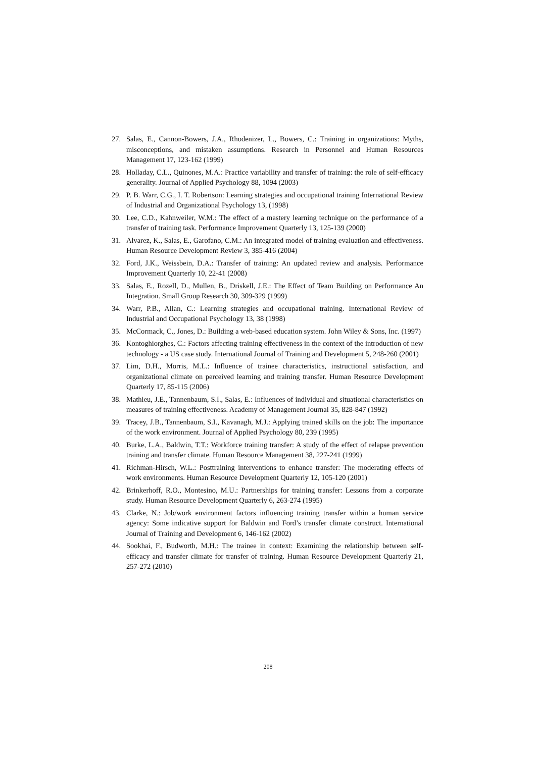27. Salas, E., Cannon-Bowers, J.A., Rhodenizer, L., Bowers, C.: Training in organizations: Myths, misconceptions, and mistaken assumptions. Research in Personnel and Human Resources Management 17, 123-162 (1999)
28. Holladay, C.L., Quinones, M.A.: Practice variability and transfer of training: the role of self-efficacy generality. Journal of Applied Psychology 88, 1094 (2003)
29. P. B. Warr, C.G., I. T. Robertson: Learning strategies and occupational training International Review of Industrial and Organizational Psychology 13, (1998)
30. Lee, C.D., Kahnweiler, W.M.: The effect of a mastery learning technique on the performance of a transfer of training task. Performance Improvement Quarterly 13, 125-139 (2000)
31. Alvarez, K., Salas, E., Garofano, C.M.: An integrated model of training evaluation and effectiveness. Human Resource Development Review 3, 385-416 (2004)
32. Ford, J.K., Weissbein, D.A.: Transfer of training: An updated review and analysis. Performance Improvement Quarterly 10, 22-41 (2008)
33. Salas, E., Rozell, D., Mullen, B., Driskell, J.E.: The Effect of Team Building on Performance An Integration. Small Group Research 30, 309-329 (1999)
34. Warr, P.B., Allan, C.: Learning strategies and occupational training. International Review of Industrial and Occupational Psychology 13, 38 (1998)
35. McCormack, C., Jones, D.: Building a web-based education system. John Wiley & Sons, Inc. (1997)
36. Kontoghiorghes, C.: Factors affecting training effectiveness in the context of the introduction of new technology - a US case study. International Journal of Training and Development 5, 248-260 (2001)
37. Lim, D.H., Morris, M.L.: Influence of trainee characteristics, instructional satisfaction, and organizational climate on perceived learning and training transfer. Human Resource Development Quarterly 17, 85-115 (2006)
38. Mathieu, J.E., Tannenbaum, S.I., Salas, E.: Influences of individual and situational characteristics on measures of training effectiveness. Academy of Management Journal 35, 828-847 (1992)
39. Tracey, J.B., Tannenbaum, S.I., Kavanagh, M.J.: Applying trained skills on the job: The importance of the work environment. Journal of Applied Psychology 80, 239 (1995)
40. Burke, L.A., Baldwin, T.T.: Workforce training transfer: A study of the effect of relapse prevention training and transfer climate. Human Resource Management 38, 227-241 (1999)
41. Richman-Hirsch, W.L.: Posttraining interventions to enhance transfer: The moderating effects of work environments. Human Resource Development Quarterly 12, 105-120 (2001)
42. Brinkerhoff, R.O., Montesino, M.U.: Partnerships for training transfer: Lessons from a corporate study. Human Resource Development Quarterly 6, 263-274 (1995)
43. Clarke, N.: Job/work environment factors influencing training transfer within a human service agency: Some indicative support for Baldwin and Ford’s transfer climate construct. International Journal of Training and Development 6, 146-162 (2002)
44. Sookhai, F., Budworth, M.H.: The trainee in context: Examining the relationship between self-efficacy and transfer climate for transfer of training. Human Resource Development Quarterly 21, 257-272 (2010)
208